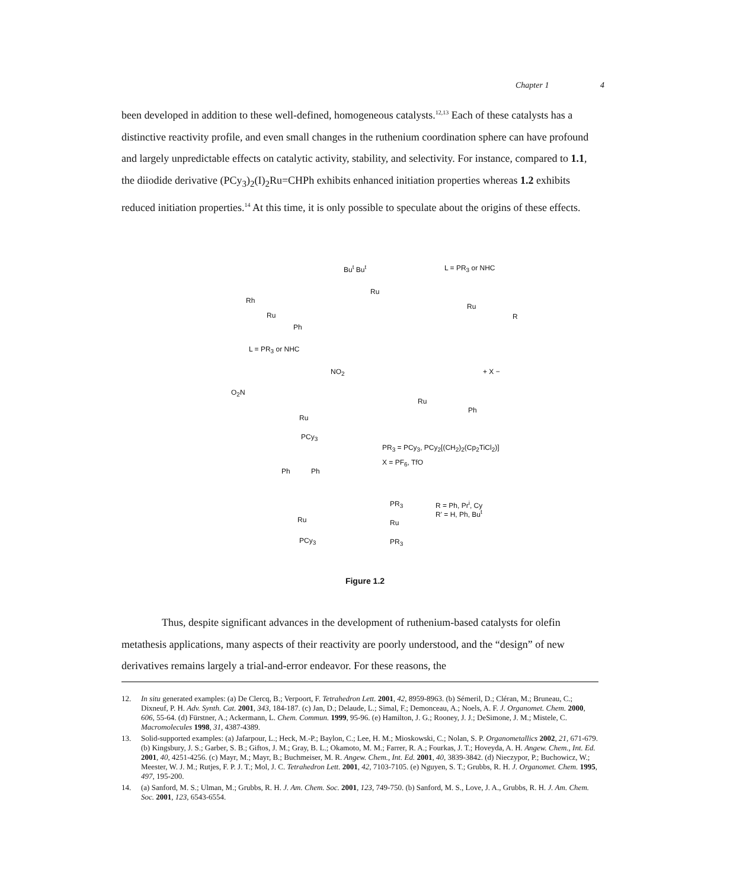Chapter 1 4
been developed in addition to these well-defined, homogeneous catalysts.<sup>12,13</sup> Each of these catalysts has a distinctive reactivity profile, and even small changes in the ruthenium coordination sphere can have profound and largely unpredictable effects on catalytic activity, stability, and selectivity. For instance, compared to 1.1, the diiodide derivative (PCy<sub>3</sub>)<sub>2</sub>(I)<sub>2</sub>Ru=CHPh exhibits enhanced initiation properties whereas 1.2 exhibits reduced initiation properties.<sup>14</sup> At this time, it is only possible to speculate about the origins of these effects.
L = PR<sub>3</sub> or NHC Bu<sup>t</sup> Bu<sup>t</sup>
Ru
Rh
Ru
Ph
Ru
R
L = PR<sub>3</sub> or NHC
NO<sub>2</sub>
O<sub>2</sub>N
Ru
PCy<sub>3</sub>
Ru
Ph
+ X −
PR<sub>3</sub> = PCy<sub>3</sub>, PCy<sub>2</sub>[(CH<sub>2</sub>)<sub>2</sub>(Cp<sub>2</sub>TiCl<sub>2</sub>)]
X = PF<sub>6</sub>, TfO
Ph Ph
Ru
PCy<sub>3</sub>
PR<sub>3</sub> R = Ph, Pr<sup>i</sup>, Cy
R' = H, Ph, Bu<sup>t</sup>
Ru
PR<sub>3</sub>
Figure 1.2
Thus, despite significant advances in the development of ruthenium-based catalysts for olefin metathesis applications, many aspects of their reactivity are poorly understood, and the “design” of new derivatives remains largely a trial-and-error endeavor. For these reasons, the
12. In situ generated examples: (a) De Clercq, B.; Verpoort, F. Tetrahedron Lett. 2001, 42, 8959-8963. (b) Sémeril, D.; Cléran, M.; Bruneau, C.; Dixneuf, P. H. Adv. Synth. Cat. 2001, 343, 184-187. (c) Jan, D.; Delaude, L.; Simal, F.; Demonceau, A.; Noels, A. F. J. Organomet. Chem. 2000, 606, 55-64. (d) Fürstner, A.; Ackermann, L. Chem. Commun. 1999, 95-96. (e) Hamilton, J. G.; Rooney, J. J.; DeSimone, J. M.; Mistele, C. Macromolecules 1998, 31, 4387-4389.
13. Solid-supported examples: (a) Jafarpour, L.; Heck, M.-P.; Baylon, C.; Lee, H. M.; Mioskowski, C.; Nolan, S. P. Organometallics 2002, 21, 671-679. (b) Kingsbury, J. S.; Garber, S. B.; Giftos, J. M.; Gray, B. L.; Okamoto, M. M.; Farrer, R. A.; Fourkas, J. T.; Hoveyda, A. H. Angew. Chem., Int. Ed. 2001, 40, 4251-4256. (c) Mayr, M.; Mayr, B.; Buchmeiser, M. R. Angew. Chem., Int. Ed. 2001, 40, 3839-3842. (d) Nieczypor, P.; Buchowicz, W.; Meester, W. J. M.; Rutjes, F. P. J. T.; Mol, J. C. Tetrahedron Lett. 2001, 42, 7103-7105. (e) Nguyen, S. T.; Grubbs, R. H. J. Organomet. Chem. 1995, 497, 195-200.
14. (a) Sanford, M. S.; Ulman, M.; Grubbs, R. H. J. Am. Chem. Soc. 2001, 123, 749-750. (b) Sanford, M. S., Love, J. A., Grubbs, R. H. J. Am. Chem. Soc. 2001, 123, 6543-6554.